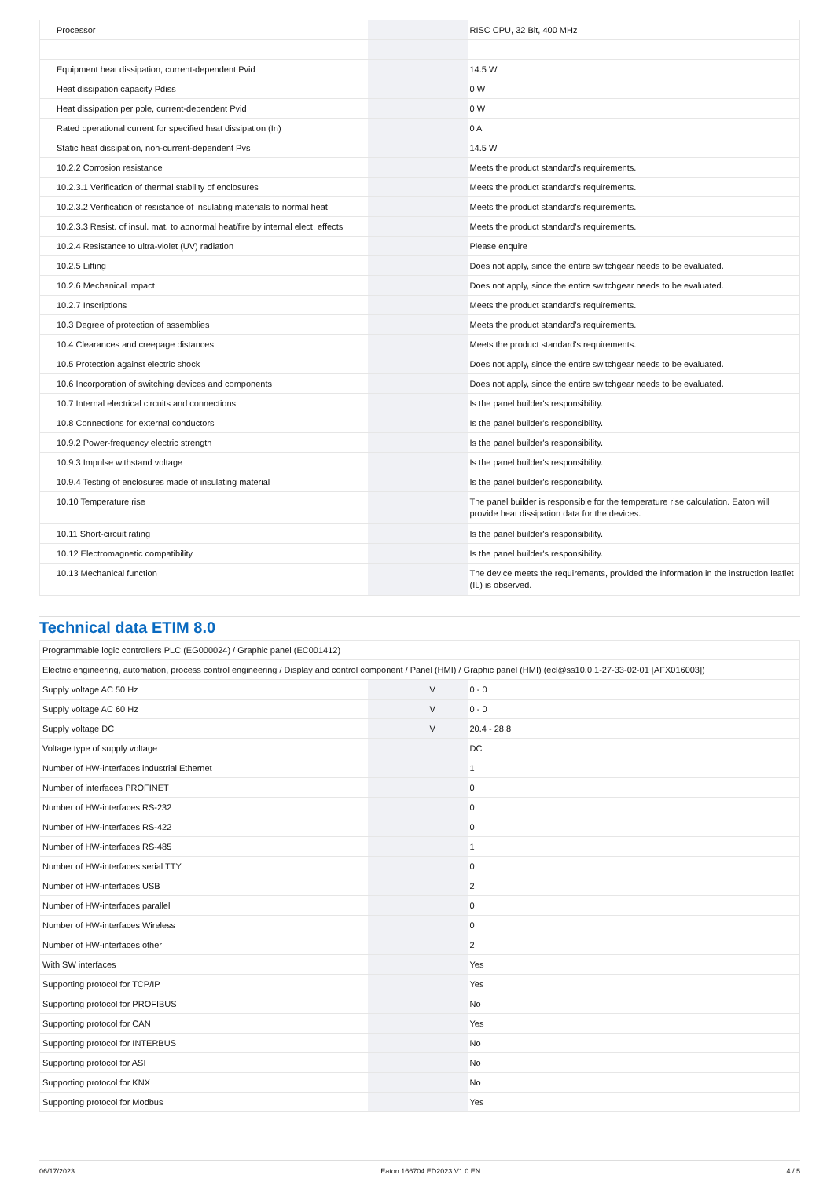| Processor | | | RISC CPU, 32 Bit, 400 MHz |
| Equipment heat dissipation, current-dependent Pvid | | | 14.5 W |
| Heat dissipation capacity Pdiss | | | 0 W |
| Heat dissipation per pole, current-dependent Pvid | | | 0 W |
| Rated operational current for specified heat dissipation (In) | | | 0 A |
| Static heat dissipation, non-current-dependent Pvs | | | 14.5 W |
| 10.2.2 Corrosion resistance | | | Meets the product standard's requirements. |
| 10.2.3.1 Verification of thermal stability of enclosures | | | Meets the product standard's requirements. |
| 10.2.3.2 Verification of resistance of insulating materials to normal heat | | | Meets the product standard's requirements. |
| 10.2.3.3 Resist. of insul. mat. to abnormal heat/fire by internal elect. effects | | | Meets the product standard's requirements. |
| 10.2.4 Resistance to ultra-violet (UV) radiation | | | Please enquire |
| 10.2.5 Lifting | | | Does not apply, since the entire switchgear needs to be evaluated. |
| 10.2.6 Mechanical impact | | | Does not apply, since the entire switchgear needs to be evaluated. |
| 10.2.7 Inscriptions | | | Meets the product standard's requirements. |
| 10.3 Degree of protection of assemblies | | | Meets the product standard's requirements. |
| 10.4 Clearances and creepage distances | | | Meets the product standard's requirements. |
| 10.5 Protection against electric shock | | | Does not apply, since the entire switchgear needs to be evaluated. |
| 10.6 Incorporation of switching devices and components | | | Does not apply, since the entire switchgear needs to be evaluated. |
| 10.7 Internal electrical circuits and connections | | | Is the panel builder's responsibility. |
| 10.8 Connections for external conductors | | | Is the panel builder's responsibility. |
| 10.9.2 Power-frequency electric strength | | | Is the panel builder's responsibility. |
| 10.9.3 Impulse withstand voltage | | | Is the panel builder's responsibility. |
| 10.9.4 Testing of enclosures made of insulating material | | | Is the panel builder's responsibility. |
| 10.10 Temperature rise | | | The panel builder is responsible for the temperature rise calculation. Eaton will provide heat dissipation data for the devices. |
| 10.11 Short-circuit rating | | | Is the panel builder's responsibility. |
| 10.12 Electromagnetic compatibility | | | Is the panel builder's responsibility. |
| 10.13 Mechanical function | | | The device meets the requirements, provided the information in the instruction leaflet (IL) is observed. |
Technical data ETIM 8.0
| Programmable logic controllers PLC (EG000024) / Graphic panel (EC001412) | | | |
| Electric engineering, automation, process control engineering / Display and control component / Panel (HMI) / Graphic panel (HMI) (ecl@ss10.0.1-27-33-02-01 [AFX016003]) | | | |
| Supply voltage AC 50 Hz | | V | 0 - 0 |
| Supply voltage AC 60 Hz | | V | 0 - 0 |
| Supply voltage DC | | V | 20.4 - 28.8 |
| Voltage type of supply voltage | | | DC |
| Number of HW-interfaces industrial Ethernet | | | 1 |
| Number of interfaces PROFINET | | | 0 |
| Number of HW-interfaces RS-232 | | | 0 |
| Number of HW-interfaces RS-422 | | | 0 |
| Number of HW-interfaces RS-485 | | | 1 |
| Number of HW-interfaces serial TTY | | | 0 |
| Number of HW-interfaces USB | | | 2 |
| Number of HW-interfaces parallel | | | 0 |
| Number of HW-interfaces Wireless | | | 0 |
| Number of HW-interfaces other | | | 2 |
| With SW interfaces | | | Yes |
| Supporting protocol for TCP/IP | | | Yes |
| Supporting protocol for PROFIBUS | | | No |
| Supporting protocol for CAN | | | Yes |
| Supporting protocol for INTERBUS | | | No |
| Supporting protocol for ASI | | | No |
| Supporting protocol for KNX | | | No |
| Supporting protocol for Modbus | | | Yes |
06/17/2023 Eaton 166704 ED2023 V1.0 EN 4 / 5